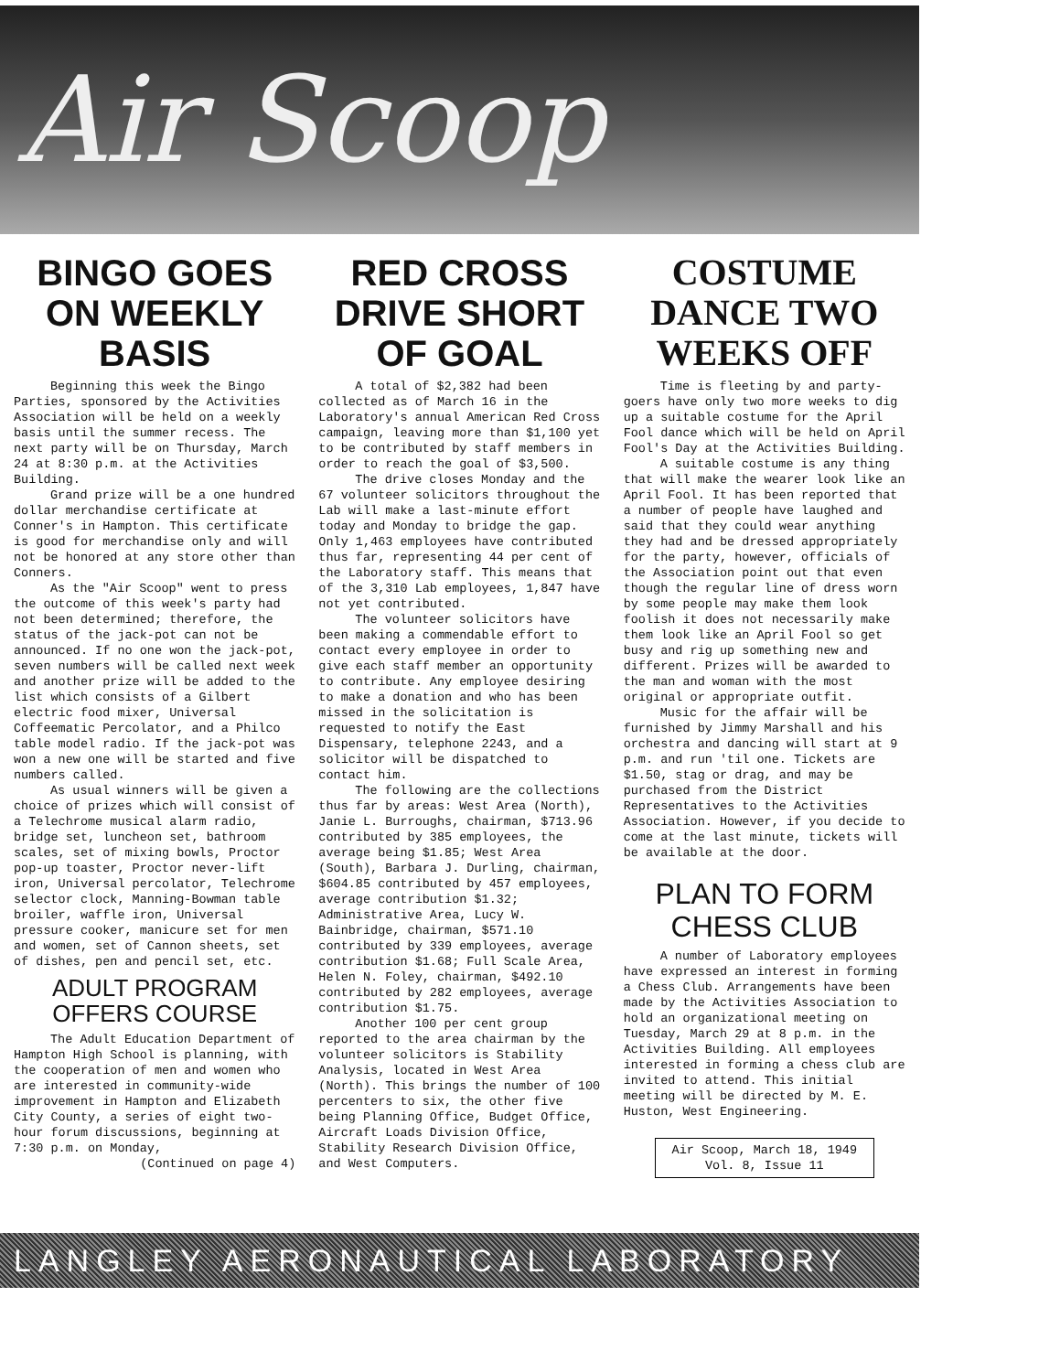Air Scoop
BINGO GOES ON WEEKLY BASIS
Beginning this week the Bingo Parties, sponsored by the Activities Association will be held on a weekly basis until the summer recess. The next party will be on Thursday, March 24 at 8:30 p.m. at the Activities Building.
Grand prize will be a one hundred dollar merchandise certificate at Conner's in Hampton. This certificate is good for merchandise only and will not be honored at any store other than Conners.
As the "Air Scoop" went to press the outcome of this week's party had not been determined; therefore, the status of the jack-pot can not be announced. If no one won the jack-pot, seven numbers will be called next week and another prize will be added to the list which consists of a Gilbert electric food mixer, Universal Coffeematic Percolator, and a Philco table model radio. If the jack-pot was won a new one will be started and five numbers called.
As usual winners will be given a choice of prizes which will consist of a Telechrome musical alarm radio, bridge set, luncheon set, bathroom scales, set of mixing bowls, Proctor pop-up toaster, Proctor never-lift iron, Universal percolator, Telechrome selector clock, Manning-Bowman table broiler, waffle iron, Universal pressure cooker, manicure set for men and women, set of Cannon sheets, set of dishes, pen and pencil set, etc.
ADULT PROGRAM OFFERS COURSE
The Adult Education Department of Hampton High School is planning, with the cooperation of men and women who are interested in community-wide improvement in Hampton and Elizabeth City County, a series of eight two-hour forum discussions, beginning at 7:30 p.m. on Monday,
(Continued on page 4)
RED CROSS DRIVE SHORT OF GOAL
A total of $2,382 had been collected as of March 16 in the Laboratory's annual American Red Cross campaign, leaving more than $1,100 yet to be contributed by staff members in order to reach the goal of $3,500.
The drive closes Monday and the 67 volunteer solicitors throughout the Lab will make a last-minute effort today and Monday to bridge the gap. Only 1,463 employees have contributed thus far, representing 44 per cent of the Laboratory staff. This means that of the 3,310 Lab employees, 1,847 have not yet contributed.
The volunteer solicitors have been making a commendable effort to contact every employee in order to give each staff member an opportunity to contribute. Any employee desiring to make a donation and who has been missed in the solicitation is requested to notify the East Dispensary, telephone 2243, and a solicitor will be dispatched to contact him.
The following are the collections thus far by areas: West Area (North), Janie L. Burroughs, chairman, $713.96 contributed by 385 employees, the average being $1.85; West Area (South), Barbara J. Durling, chairman, $604.85 contributed by 457 employees, average contribution $1.32; Administrative Area, Lucy W. Bainbridge, chairman, $571.10 contributed by 339 employees, average contribution $1.68; Full Scale Area, Helen N. Foley, chairman, $492.10 contributed by 282 employees, average contribution $1.75.
Another 100 per cent group reported to the area chairman by the volunteer solicitors is Stability Analysis, located in West Area (North). This brings the number of 100 percenters to six, the other five being Planning Office, Budget Office, Aircraft Loads Division Office, Stability Research Division Office, and West Computers.
COSTUME DANCE TWO WEEKS OFF
Time is fleeting by and party-goers have only two more weeks to dig up a suitable costume for the April Fool dance which will be held on April Fool's Day at the Activities Building.
A suitable costume is any thing that will make the wearer look like an April Fool. It has been reported that a number of people have laughed and said that they could wear anything they had and be dressed appropriately for the party, however, officials of the Association point out that even though the regular line of dress worn by some people may make them look foolish it does not necessarily make them look like an April Fool so get busy and rig up something new and different. Prizes will be awarded to the man and woman with the most original or appropriate outfit.
Music for the affair will be furnished by Jimmy Marshall and his orchestra and dancing will start at 9 p.m. and run 'til one. Tickets are $1.50, stag or drag, and may be purchased from the District Representatives to the Activities Association. However, if you decide to come at the last minute, tickets will be available at the door.
PLAN TO FORM CHESS CLUB
A number of Laboratory employees have expressed an interest in forming a Chess Club. Arrangements have been made by the Activities Association to hold an organizational meeting on Tuesday, March 29 at 8 p.m. in the Activities Building. All employees interested in forming a chess club are invited to attend. This initial meeting will be directed by M. E. Huston, West Engineering.
Air Scoop, March 18, 1949
Vol. 8, Issue 11
LANGLEY AERONAUTICAL LABORATORY